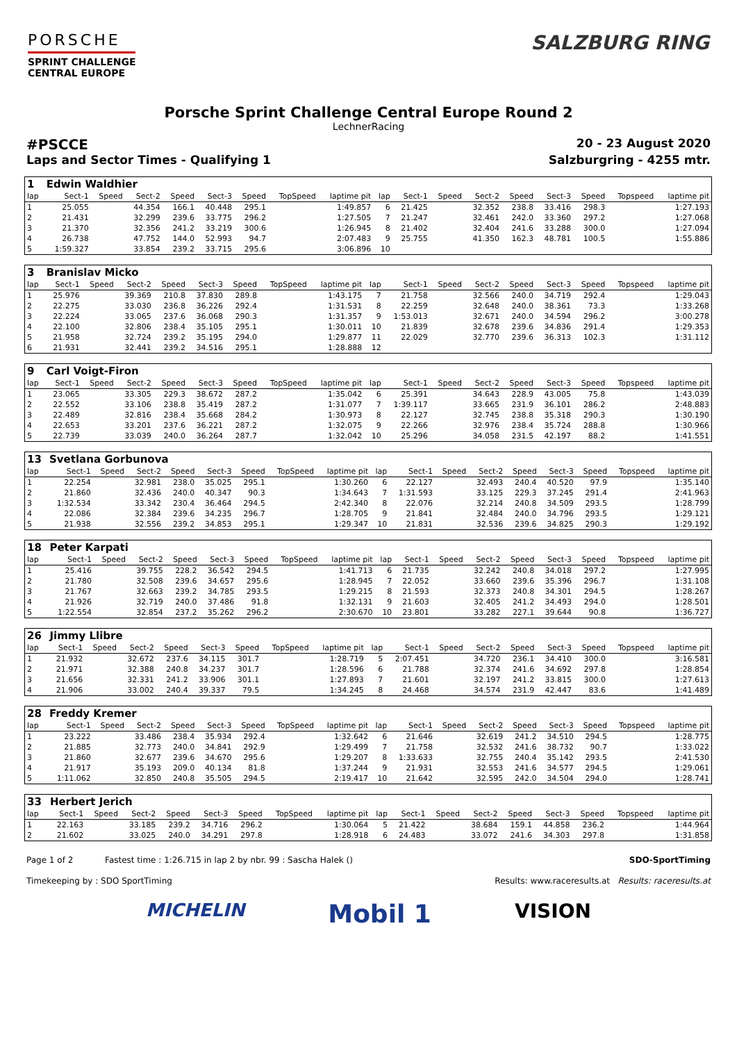PORSCHE
SPRINT CHALLENGE
CENTRAL EUROPE
SALZBURG RING
Porsche Sprint Challenge Central Europe Round 2
LechnerRacing
#PSCCE 20 - 23 August 2020
Laps and Sector Times - Qualifying 1 Salzburgring - 4255 mtr.
| 1 | Edwin Waldhier | | | | | | | | | | | | | | | | |
| lap | Sect-1 | Speed | Sect-2 | Speed | Sect-3 | Speed | TopSpeed | laptime pit | lap | Sect-1 | Speed | Sect-2 | Speed | Sect-3 | Speed | Topspeed | laptime pit |
| 1 | 25.055 | | 44.354 | 166.1 | 40.448 | 295.1 | | 1:49.857 | 6 | 21.425 | | 32.352 | 238.8 | 33.416 | 298.3 | | 1:27.193 |
| 2 | 21.431 | | 32.299 | 239.6 | 33.775 | 296.2 | | 1:27.505 | 7 | 21.247 | | 32.461 | 242.0 | 33.360 | 297.2 | | 1:27.068 |
| 3 | 21.370 | | 32.356 | 241.2 | 33.219 | 300.6 | | 1:26.945 | 8 | 21.402 | | 32.404 | 241.6 | 33.288 | 300.0 | | 1:27.094 |
| 4 | 26.738 | | 47.752 | 144.0 | 52.993 | 94.7 | | 2:07.483 | 9 | 25.755 | | 41.350 | 162.3 | 48.781 | 100.5 | | 1:55.886 |
| 5 | 1:59.327 | | 33.854 | 239.2 | 33.715 | 295.6 | | 3:06.896 | 10 | | | | | | | | |
| 3 | Branislav Micko | | | | | | | | | | | | | | | | |
| lap | Sect-1 | Speed | Sect-2 | Speed | Sect-3 | Speed | TopSpeed | laptime pit | lap | Sect-1 | Speed | Sect-2 | Speed | Sect-3 | Speed | Topspeed | laptime pit |
| 1 | 25.976 | | 39.369 | 210.8 | 37.830 | 289.8 | | 1:43.175 | 7 | 21.758 | | 32.566 | 240.0 | 34.719 | 292.4 | | 1:29.043 |
| 2 | 22.275 | | 33.030 | 236.8 | 36.226 | 292.4 | | 1:31.531 | 8 | 22.259 | | 32.648 | 240.0 | 38.361 | 73.3 | | 1:33.268 |
| 3 | 22.224 | | 33.065 | 237.6 | 36.068 | 290.3 | | 1:31.357 | 9 | 1:53.013 | | 32.671 | 240.0 | 34.594 | 296.2 | | 3:00.278 |
| 4 | 22.100 | | 32.806 | 238.4 | 35.105 | 295.1 | | 1:30.011 | 10 | 21.839 | | 32.678 | 239.6 | 34.836 | 291.4 | | 1:29.353 |
| 5 | 21.958 | | 32.724 | 239.2 | 35.195 | 294.0 | | 1:29.877 | 11 | 22.029 | | 32.770 | 239.6 | 36.313 | 102.3 | | 1:31.112 |
| 6 | 21.931 | | 32.441 | 239.2 | 34.516 | 295.1 | | 1:28.888 | 12 | | | | | | | | |
| 9 | Carl Voigt-Firon | | | | | | | | | | | | | | | | |
| lap | Sect-1 | Speed | Sect-2 | Speed | Sect-3 | Speed | TopSpeed | laptime pit | lap | Sect-1 | Speed | Sect-2 | Speed | Sect-3 | Speed | Topspeed | laptime pit |
| 1 | 23.065 | | 33.305 | 229.3 | 38.672 | 287.2 | | 1:35.042 | 6 | 25.391 | | 34.643 | 228.9 | 43.005 | 75.8 | | 1:43.039 |
| 2 | 22.552 | | 33.106 | 238.8 | 35.419 | 287.2 | | 1:31.077 | 7 | 1:39.117 | | 33.665 | 231.9 | 36.101 | 286.2 | | 2:48.883 |
| 3 | 22.489 | | 32.816 | 238.4 | 35.668 | 284.2 | | 1:30.973 | 8 | 22.127 | | 32.745 | 238.8 | 35.318 | 290.3 | | 1:30.190 |
| 4 | 22.653 | | 33.201 | 237.6 | 36.221 | 287.2 | | 1:32.075 | 9 | 22.266 | | 32.976 | 238.4 | 35.724 | 288.8 | | 1:30.966 |
| 5 | 22.739 | | 33.039 | 240.0 | 36.264 | 287.7 | | 1:32.042 | 10 | 25.296 | | 34.058 | 231.5 | 42.197 | 88.2 | | 1:41.551 |
| 13 | Svetlana Gorbunova | | | | | | | | | | | | | | | | |
| lap | Sect-1 | Speed | Sect-2 | Speed | Sect-3 | Speed | TopSpeed | laptime pit | lap | Sect-1 | Speed | Sect-2 | Speed | Sect-3 | Speed | Topspeed | laptime pit |
| 1 | 22.254 | | 32.981 | 238.0 | 35.025 | 295.1 | | 1:30.260 | 6 | 22.127 | | 32.493 | 240.4 | 40.520 | 97.9 | | 1:35.140 |
| 2 | 21.860 | | 32.436 | 240.0 | 40.347 | 90.3 | | 1:34.643 | 7 | 1:31.593 | | 33.125 | 229.3 | 37.245 | 291.4 | | 2:41.963 |
| 3 | 1:32.534 | | 33.342 | 230.4 | 36.464 | 294.5 | | 2:42.340 | 8 | 22.076 | | 32.214 | 240.8 | 34.509 | 293.5 | | 1:28.799 |
| 4 | 22.086 | | 32.384 | 239.6 | 34.235 | 296.7 | | 1:28.705 | 9 | 21.841 | | 32.484 | 240.0 | 34.796 | 293.5 | | 1:29.121 |
| 5 | 21.938 | | 32.556 | 239.2 | 34.853 | 295.1 | | 1:29.347 | 10 | 21.831 | | 32.536 | 239.6 | 34.825 | 290.3 | | 1:29.192 |
| 18 | Peter Karpati | | | | | | | | | | | | | | | | |
| lap | Sect-1 | Speed | Sect-2 | Speed | Sect-3 | Speed | TopSpeed | laptime pit | lap | Sect-1 | Speed | Sect-2 | Speed | Sect-3 | Speed | Topspeed | laptime pit |
| 1 | 25.416 | | 39.755 | 228.2 | 36.542 | 294.5 | | 1:41.713 | 6 | 21.735 | | 32.242 | 240.8 | 34.018 | 297.2 | | 1:27.995 |
| 2 | 21.780 | | 32.508 | 239.6 | 34.657 | 295.6 | | 1:28.945 | 7 | 22.052 | | 33.660 | 239.6 | 35.396 | 296.7 | | 1:31.108 |
| 3 | 21.767 | | 32.663 | 239.2 | 34.785 | 293.5 | | 1:29.215 | 8 | 21.593 | | 32.373 | 240.8 | 34.301 | 294.5 | | 1:28.267 |
| 4 | 21.926 | | 32.719 | 240.0 | 37.486 | 91.8 | | 1:32.131 | 9 | 21.603 | | 32.405 | 241.2 | 34.493 | 294.0 | | 1:28.501 |
| 5 | 1:22.554 | | 32.854 | 237.2 | 35.262 | 296.2 | | 2:30.670 | 10 | 23.801 | | 33.282 | 227.1 | 39.644 | 90.8 | | 1:36.727 |
| 26 | Jimmy Llibre | | | | | | | | | | | | | | | | |
| lap | Sect-1 | Speed | Sect-2 | Speed | Sect-3 | Speed | TopSpeed | laptime pit | lap | Sect-1 | Speed | Sect-2 | Speed | Sect-3 | Speed | Topspeed | laptime pit |
| 1 | 21.932 | | 32.672 | 237.6 | 34.115 | 301.7 | | 1:28.719 | 5 | 2:07.451 | | 34.720 | 236.1 | 34.410 | 300.0 | | 3:16.581 |
| 2 | 21.971 | | 32.388 | 240.8 | 34.237 | 301.7 | | 1:28.596 | 6 | 21.788 | | 32.374 | 241.6 | 34.692 | 297.8 | | 1:28.854 |
| 3 | 21.656 | | 32.331 | 241.2 | 33.906 | 301.1 | | 1:27.893 | 7 | 21.601 | | 32.197 | 241.2 | 33.815 | 300.0 | | 1:27.613 |
| 4 | 21.906 | | 33.002 | 240.4 | 39.337 | 79.5 | | 1:34.245 | 8 | 24.468 | | 34.574 | 231.9 | 42.447 | 83.6 | | 1:41.489 |
| 28 | Freddy Kremer | | | | | | | | | | | | | | | | |
| lap | Sect-1 | Speed | Sect-2 | Speed | Sect-3 | Speed | TopSpeed | laptime pit | lap | Sect-1 | Speed | Sect-2 | Speed | Sect-3 | Speed | Topspeed | laptime pit |
| 1 | 23.222 | | 33.486 | 238.4 | 35.934 | 292.4 | | 1:32.642 | 6 | 21.646 | | 32.619 | 241.2 | 34.510 | 294.5 | | 1:28.775 |
| 2 | 21.885 | | 32.773 | 240.0 | 34.841 | 292.9 | | 1:29.499 | 7 | 21.758 | | 32.532 | 241.6 | 38.732 | 90.7 | | 1:33.022 |
| 3 | 21.860 | | 32.677 | 239.6 | 34.670 | 295.6 | | 1:29.207 | 8 | 1:33.633 | | 32.755 | 240.4 | 35.142 | 293.5 | | 2:41.530 |
| 4 | 21.917 | | 35.193 | 209.0 | 40.134 | 81.8 | | 1:37.244 | 9 | 21.931 | | 32.553 | 241.6 | 34.577 | 294.5 | | 1:29.061 |
| 5 | 1:11.062 | | 32.850 | 240.8 | 35.505 | 294.5 | | 2:19.417 | 10 | 21.642 | | 32.595 | 242.0 | 34.504 | 294.0 | | 1:28.741 |
| 33 | Herbert Jerich | | | | | | | | | | | | | | | | |
| lap | Sect-1 | Speed | Sect-2 | Speed | Sect-3 | Speed | TopSpeed | laptime pit | lap | Sect-1 | Speed | Sect-2 | Speed | Sect-3 | Speed | Topspeed | laptime pit |
| 1 | 22.163 | | 33.185 | 239.2 | 34.716 | 296.2 | | 1:30.064 | 5 | 21.422 | | 38.684 | 159.1 | 44.858 | 236.2 | | 1:44.964 |
| 2 | 21.602 | | 33.025 | 240.0 | 34.291 | 297.8 | | 1:28.918 | 6 | 24.483 | | 33.072 | 241.6 | 34.303 | 297.8 | | 1:31.858 |
Page 1 of 2 Fastest time : 1:26.715 in lap 2 by nbr. 99 : Sascha Halek () SDO-SportTiming
Timekeeping by : SDO SportTiming Results: www.raceresults.at Results: raceresults.at
MICHELIN Mobil 1 VISION